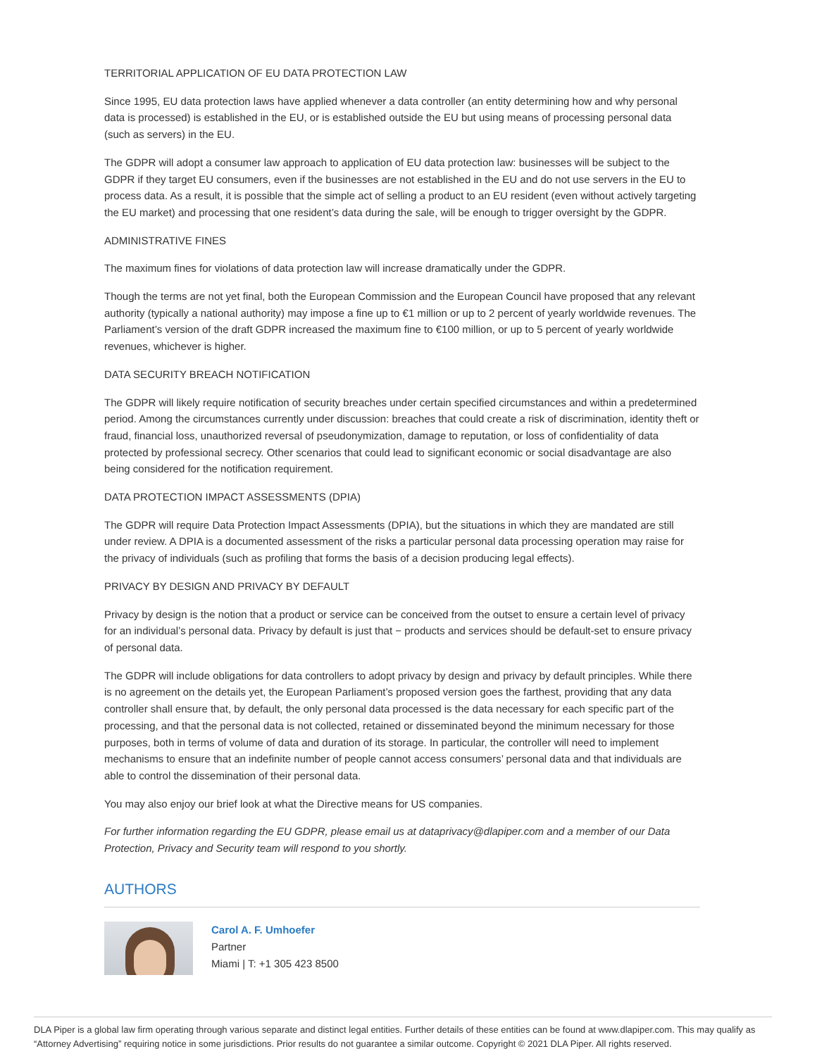TERRITORIAL APPLICATION OF EU DATA PROTECTION LAW
Since 1995, EU data protection laws have applied whenever a data controller (an entity determining how and why personal data is processed) is established in the EU, or is established outside the EU but using means of processing personal data (such as servers) in the EU.
The GDPR will adopt a consumer law approach to application of EU data protection law: businesses will be subject to the GDPR if they target EU consumers, even if the businesses are not established in the EU and do not use servers in the EU to process data. As a result, it is possible that the simple act of selling a product to an EU resident (even without actively targeting the EU market) and processing that one resident’s data during the sale, will be enough to trigger oversight by the GDPR.
ADMINISTRATIVE FINES
The maximum fines for violations of data protection law will increase dramatically under the GDPR.
Though the terms are not yet final, both the European Commission and the European Council have proposed that any relevant authority (typically a national authority) may impose a fine up to €1 million or up to 2 percent of yearly worldwide revenues. The Parliament’s version of the draft GDPR increased the maximum fine to €100 million, or up to 5 percent of yearly worldwide revenues, whichever is higher.
DATA SECURITY BREACH NOTIFICATION
The GDPR will likely require notification of security breaches under certain specified circumstances and within a predetermined period. Among the circumstances currently under discussion: breaches that could create a risk of discrimination, identity theft or fraud, financial loss, unauthorized reversal of pseudonymization, damage to reputation, or loss of confidentiality of data protected by professional secrecy. Other scenarios that could lead to significant economic or social disadvantage are also being considered for the notification requirement.
DATA PROTECTION IMPACT ASSESSMENTS (DPIA)
The GDPR will require Data Protection Impact Assessments (DPIA), but the situations in which they are mandated are still under review. A DPIA is a documented assessment of the risks a particular personal data processing operation may raise for the privacy of individuals (such as profiling that forms the basis of a decision producing legal effects).
PRIVACY BY DESIGN AND PRIVACY BY DEFAULT
Privacy by design is the notion that a product or service can be conceived from the outset to ensure a certain level of privacy for an individual’s personal data. Privacy by default is just that − products and services should be default-set to ensure privacy of personal data.
The GDPR will include obligations for data controllers to adopt privacy by design and privacy by default principles. While there is no agreement on the details yet, the European Parliament’s proposed version goes the farthest, providing that any data controller shall ensure that, by default, the only personal data processed is the data necessary for each specific part of the processing, and that the personal data is not collected, retained or disseminated beyond the minimum necessary for those purposes, both in terms of volume of data and duration of its storage. In particular, the controller will need to implement mechanisms to ensure that an indefinite number of people cannot access consumers’ personal data and that individuals are able to control the dissemination of their personal data.
You may also enjoy our brief look at what the Directive means for US companies.
For further information regarding the EU GDPR, please email us at dataprivacy@dlapiper.com and a member of our Data Protection, Privacy and Security team will respond to you shortly.
AUTHORS
Carol A. F. Umhoefer
Partner
Miami | T: +1 305 423 8500
DLA Piper is a global law firm operating through various separate and distinct legal entities. Further details of these entities can be found at www.dlapiper.com. This may qualify as “Attorney Advertising” requiring notice in some jurisdictions. Prior results do not guarantee a similar outcome. Copyright © 2021 DLA Piper. All rights reserved.